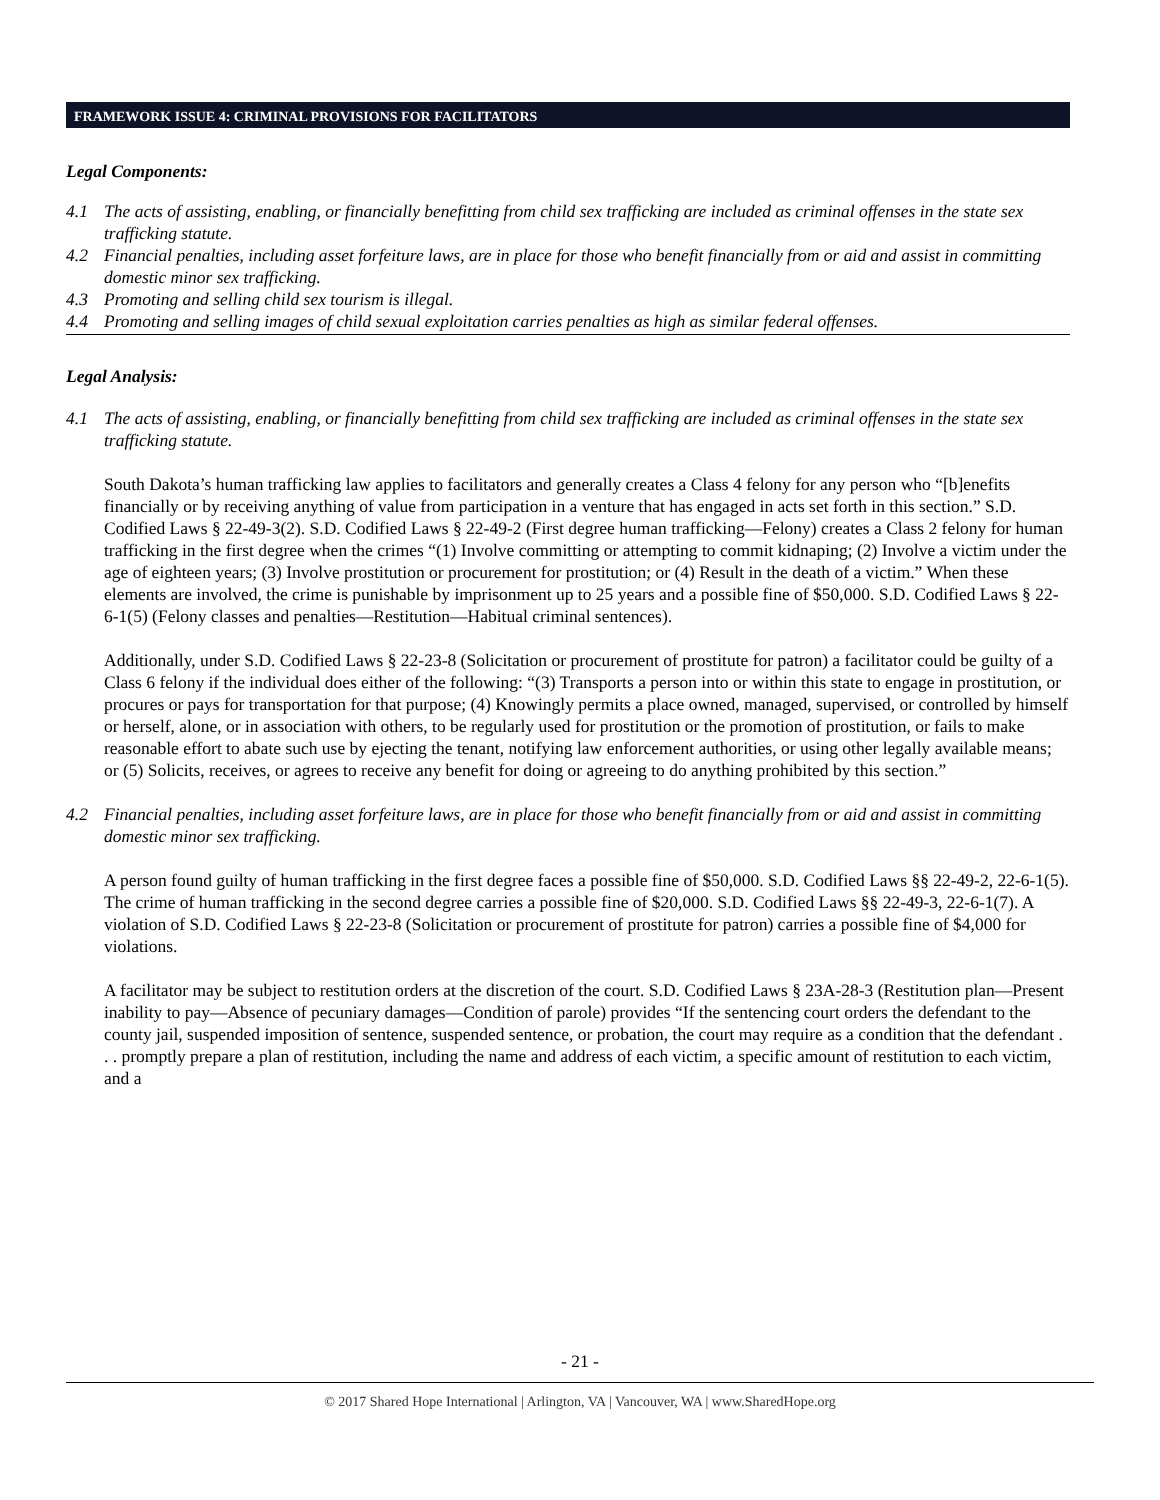FRAMEWORK ISSUE 4: CRIMINAL PROVISIONS FOR FACILITATORS
Legal Components:
4.1 The acts of assisting, enabling, or financially benefitting from child sex trafficking are included as criminal offenses in the state sex trafficking statute.
4.2 Financial penalties, including asset forfeiture laws, are in place for those who benefit financially from or aid and assist in committing domestic minor sex trafficking.
4.3 Promoting and selling child sex tourism is illegal.
4.4 Promoting and selling images of child sexual exploitation carries penalties as high as similar federal offenses.
Legal Analysis:
4.1 The acts of assisting, enabling, or financially benefitting from child sex trafficking are included as criminal offenses in the state sex trafficking statute.
South Dakota’s human trafficking law applies to facilitators and generally creates a Class 4 felony for any person who “[b]enefits financially or by receiving anything of value from participation in a venture that has engaged in acts set forth in this section.” S.D. Codified Laws § 22-49-3(2). S.D. Codified Laws § 22-49-2 (First degree human trafficking—Felony) creates a Class 2 felony for human trafficking in the first degree when the crimes “(1) Involve committing or attempting to commit kidnaping; (2) Involve a victim under the age of eighteen years; (3) Involve prostitution or procurement for prostitution; or (4) Result in the death of a victim.” When these elements are involved, the crime is punishable by imprisonment up to 25 years and a possible fine of $50,000. S.D. Codified Laws § 22-6-1(5) (Felony classes and penalties—Restitution—Habitual criminal sentences).
Additionally, under S.D. Codified Laws § 22-23-8 (Solicitation or procurement of prostitute for patron) a facilitator could be guilty of a Class 6 felony if the individual does either of the following: “(3) Transports a person into or within this state to engage in prostitution, or procures or pays for transportation for that purpose; (4) Knowingly permits a place owned, managed, supervised, or controlled by himself or herself, alone, or in association with others, to be regularly used for prostitution or the promotion of prostitution, or fails to make reasonable effort to abate such use by ejecting the tenant, notifying law enforcement authorities, or using other legally available means; or (5) Solicits, receives, or agrees to receive any benefit for doing or agreeing to do anything prohibited by this section.”
4.2 Financial penalties, including asset forfeiture laws, are in place for those who benefit financially from or aid and assist in committing domestic minor sex trafficking.
A person found guilty of human trafficking in the first degree faces a possible fine of $50,000. S.D. Codified Laws §§ 22-49-2, 22-6-1(5). The crime of human trafficking in the second degree carries a possible fine of $20,000. S.D. Codified Laws §§ 22-49-3, 22-6-1(7). A violation of S.D. Codified Laws § 22-23-8 (Solicitation or procurement of prostitute for patron) carries a possible fine of $4,000 for violations.
A facilitator may be subject to restitution orders at the discretion of the court. S.D. Codified Laws § 23A-28-3 (Restitution plan—Present inability to pay—Absence of pecuniary damages—Condition of parole) provides “If the sentencing court orders the defendant to the county jail, suspended imposition of sentence, suspended sentence, or probation, the court may require as a condition that the defendant . . . promptly prepare a plan of restitution, including the name and address of each victim, a specific amount of restitution to each victim, and a
- 21 -
© 2017 Shared Hope International | Arlington, VA | Vancouver, WA | www.SharedHope.org